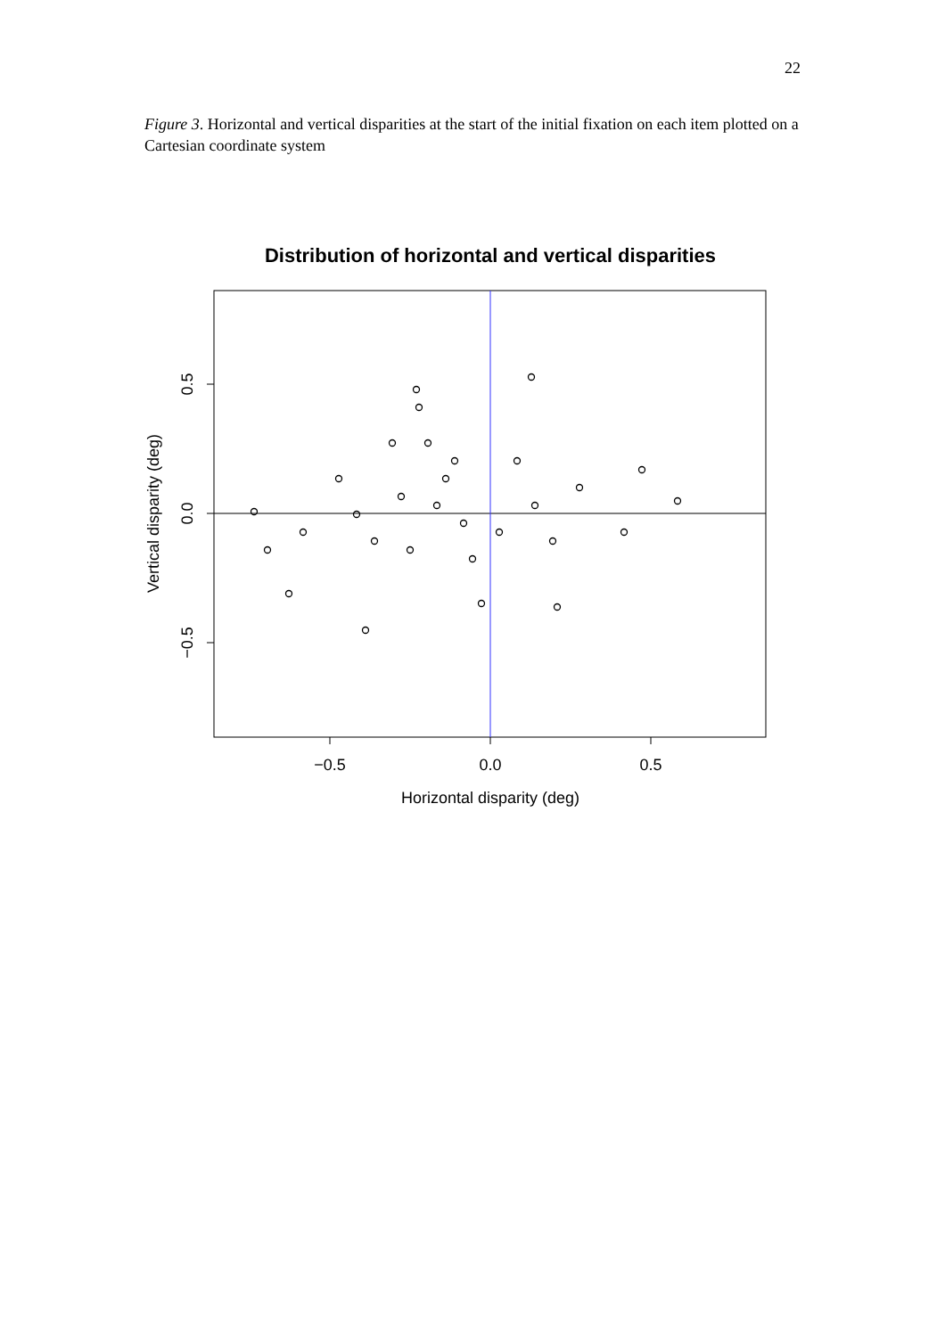22
Figure 3. Horizontal and vertical disparities at the start of the initial fixation on each item plotted on a Cartesian coordinate system
Distribution of horizontal and vertical disparities
−0.5
0.0
0.5
Horizontal disparity (deg)
0.5
0.0
−0.5
Vertical disparity (deg)